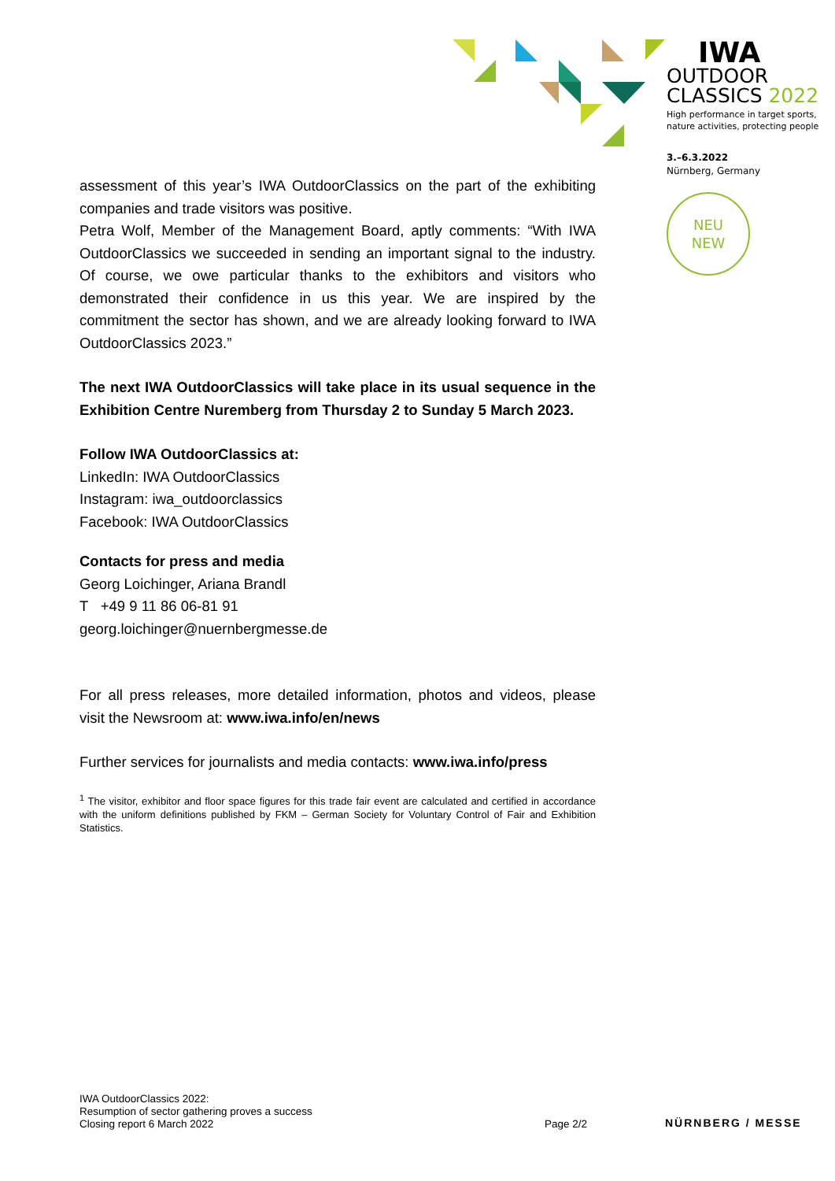IWA
OUTDOOR
CLASSICS 2022
High performance in target sports,
nature activities, protecting people
3.–6.3.2022
Nürnberg, Germany
NEU
NEW
assessment of this year’s IWA OutdoorClassics on the part of the exhibiting companies and trade visitors was positive.
Petra Wolf, Member of the Management Board, aptly comments: “With IWA OutdoorClassics we succeeded in sending an important signal to the industry. Of course, we owe particular thanks to the exhibitors and visitors who demonstrated their confidence in us this year. We are inspired by the commitment the sector has shown, and we are already looking forward to IWA OutdoorClassics 2023.”
The next IWA OutdoorClassics will take place in its usual sequence in the Exhibition Centre Nuremberg from Thursday 2 to Sunday 5 March 2023.
Follow IWA OutdoorClassics at:
LinkedIn: IWA OutdoorClassics
Instagram: iwa_outdoorclassics
Facebook: IWA OutdoorClassics
Contacts for press and media
Georg Loichinger, Ariana Brandl
T +49 9 11 86 06-81 91
georg.loichinger@nuernbergmesse.de
For all press releases, more detailed information, photos and videos, please visit the Newsroom at: www.iwa.info/en/news
Further services for journalists and media contacts: www.iwa.info/press
<sup>1</sup> The visitor, exhibitor and floor space figures for this trade fair event are calculated and certified in accordance with the uniform definitions published by FKM – German Society for Voluntary Control of Fair and Exhibition Statistics.
IWA OutdoorClassics 2022:
Resumption of sector gathering proves a success
Closing report 6 March 2022
Page 2/2
NÜRNBERG / MESSE